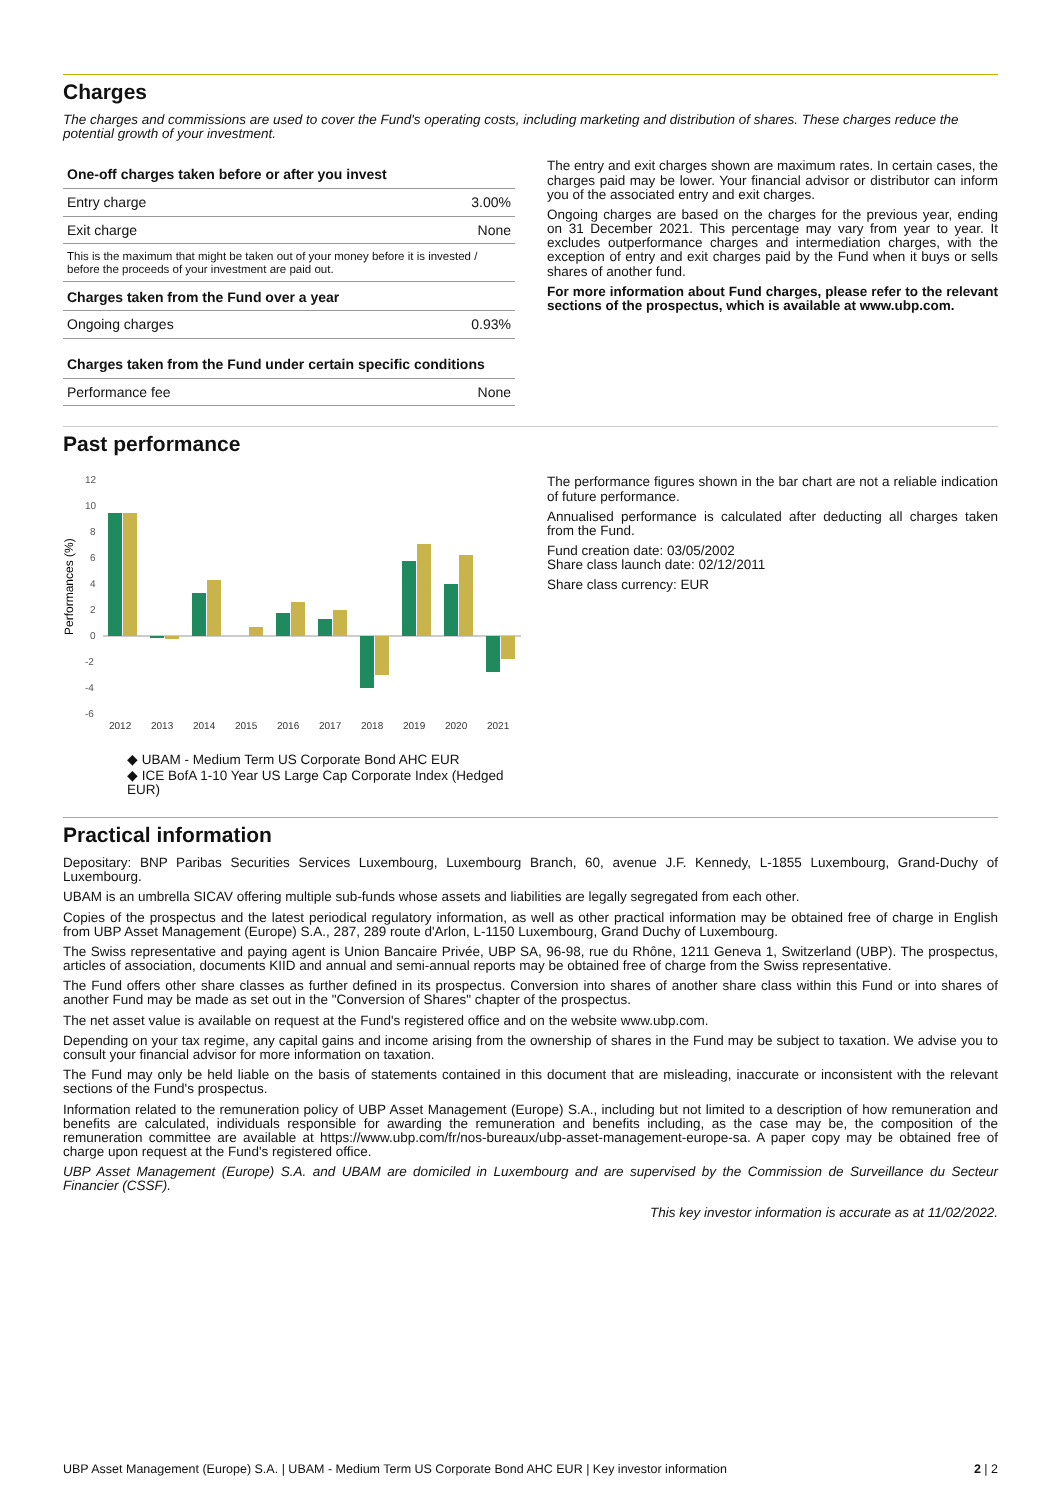Charges
The charges and commissions are used to cover the Fund's operating costs, including marketing and distribution of shares. These charges reduce the potential growth of your investment.
| One-off charges taken before or after you invest | |
| --- | --- |
| Entry charge | 3.00% |
| Exit charge | None |
| This is the maximum that might be taken out of your money before it is invested / before the proceeds of your investment are paid out. | |
| Charges taken from the Fund over a year | |
| Ongoing charges | 0.93% |
| Charges taken from the Fund under certain specific conditions | |
| Performance fee | None |
The entry and exit charges shown are maximum rates. In certain cases, the charges paid may be lower. Your financial advisor or distributor can inform you of the associated entry and exit charges.
Ongoing charges are based on the charges for the previous year, ending on 31 December 2021. This percentage may vary from year to year. It excludes outperformance charges and intermediation charges, with the exception of entry and exit charges paid by the Fund when it buys or sells shares of another fund.
For more information about Fund charges, please refer to the relevant sections of the prospectus, which is available at www.ubp.com.
Past performance
Performances (%)
12
10
8
6
4
2
0
-2
-4
-6
2012
2013
2014
2015
2016
2017
2018
2019
2020
2021
◆ UBAM - Medium Term US Corporate Bond AHC EUR
◆ ICE BofA 1-10 Year US Large Cap Corporate Index (Hedged EUR)
The performance figures shown in the bar chart are not a reliable indication of future performance.
Annualised performance is calculated after deducting all charges taken from the Fund.
Fund creation date: 03/05/2002
Share class launch date: 02/12/2011
Share class currency: EUR
Practical information
Depositary: BNP Paribas Securities Services Luxembourg, Luxembourg Branch, 60, avenue J.F. Kennedy, L-1855 Luxembourg, Grand-Duchy of Luxembourg.
UBAM is an umbrella SICAV offering multiple sub-funds whose assets and liabilities are legally segregated from each other.
Copies of the prospectus and the latest periodical regulatory information, as well as other practical information may be obtained free of charge in English from UBP Asset Management (Europe) S.A., 287, 289 route d'Arlon, L-1150 Luxembourg, Grand Duchy of Luxembourg.
The Swiss representative and paying agent is Union Bancaire Privée, UBP SA, 96-98, rue du Rhône, 1211 Geneva 1, Switzerland (UBP). The prospectus, articles of association, documents KIID and annual and semi-annual reports may be obtained free of charge from the Swiss representative.
The Fund offers other share classes as further defined in its prospectus. Conversion into shares of another share class within this Fund or into shares of another Fund may be made as set out in the "Conversion of Shares" chapter of the prospectus.
The net asset value is available on request at the Fund's registered office and on the website www.ubp.com.
Depending on your tax regime, any capital gains and income arising from the ownership of shares in the Fund may be subject to taxation. We advise you to consult your financial advisor for more information on taxation.
The Fund may only be held liable on the basis of statements contained in this document that are misleading, inaccurate or inconsistent with the relevant sections of the Fund's prospectus.
Information related to the remuneration policy of UBP Asset Management (Europe) S.A., including but not limited to a description of how remuneration and benefits are calculated, individuals responsible for awarding the remuneration and benefits including, as the case may be, the composition of the remuneration committee are available at https://www.ubp.com/fr/nos-bureaux/ubp-asset-management-europe-sa. A paper copy may be obtained free of charge upon request at the Fund's registered office.
UBP Asset Management (Europe) S.A. and UBAM are domiciled in Luxembourg and are supervised by the Commission de Surveillance du Secteur Financier (CSSF).
This key investor information is accurate as at 11/02/2022.
UBP Asset Management (Europe) S.A. | UBAM - Medium Term US Corporate Bond AHC EUR | Key investor information 2 | 2